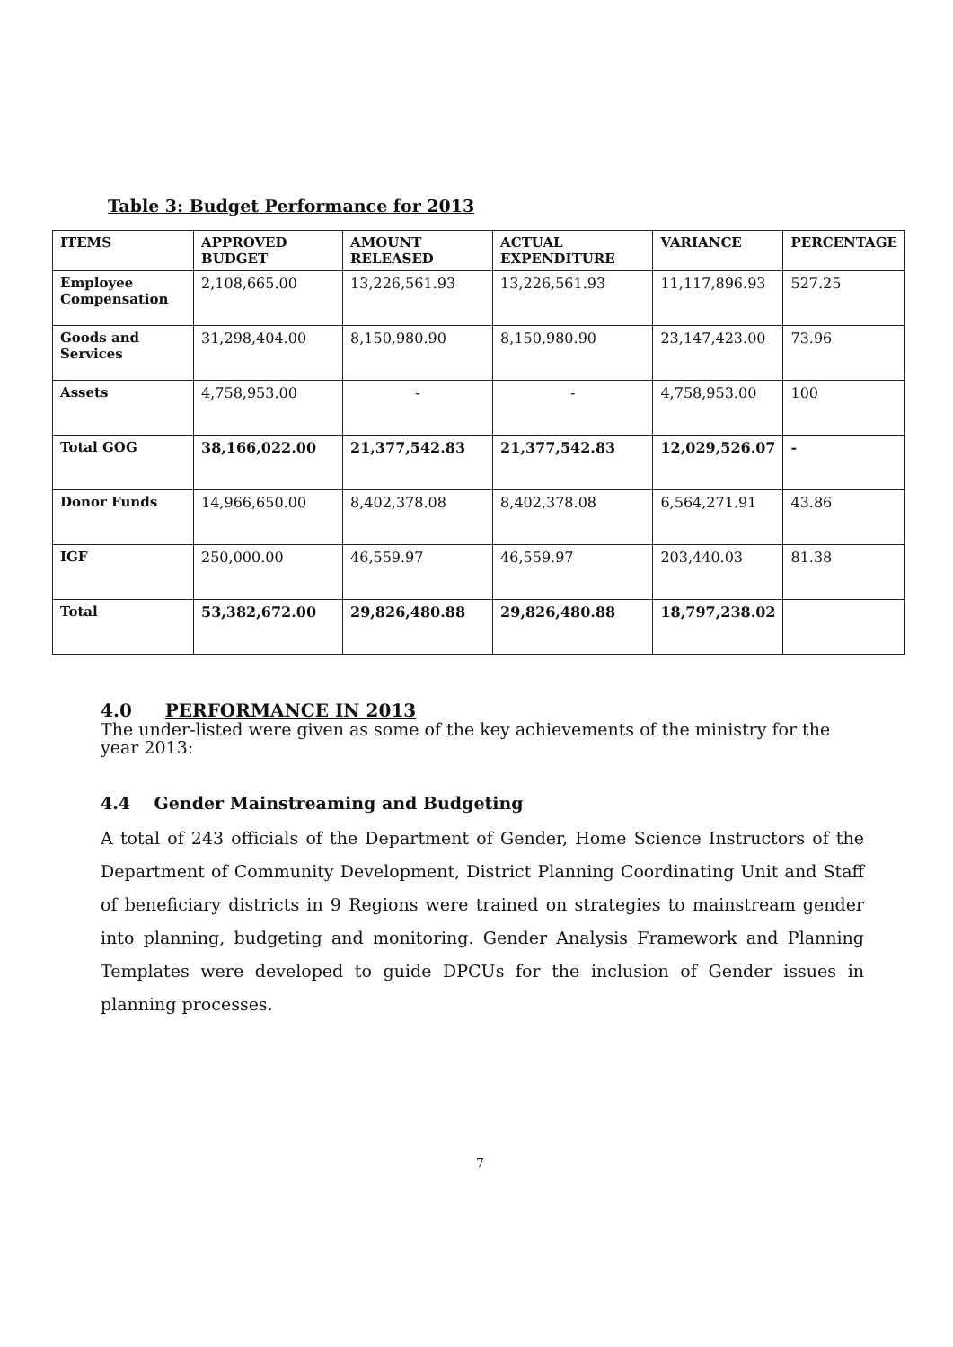Table 3: Budget Performance for 2013
| ITEMS | APPROVED BUDGET | AMOUNT RELEASED | ACTUAL EXPENDITURE | VARIANCE | PERCENTAGE |
| --- | --- | --- | --- | --- | --- |
| Employee Compensation | 2,108,665.00 | 13,226,561.93 | 13,226,561.93 | 11,117,896.93 | 527.25 |
| Goods and Services | 31,298,404.00 | 8,150,980.90 | 8,150,980.90 | 23,147,423.00 | 73.96 |
| Assets | 4,758,953.00 | - | - | 4,758,953.00 | 100 |
| Total GOG | 38,166,022.00 | 21,377,542.83 | 21,377,542.83 | 12,029,526.07 | - |
| Donor Funds | 14,966,650.00 | 8,402,378.08 | 8,402,378.08 | 6,564,271.91 | 43.86 |
| IGF | 250,000.00 | 46,559.97 | 46,559.97 | 203,440.03 | 81.38 |
| Total | 53,382,672.00 | 29,826,480.88 | 29,826,480.88 | 18,797,238.02 | |
4.0 PERFORMANCE IN 2013
The under-listed were given as some of the key achievements of the ministry for the year 2013:
4.4 Gender Mainstreaming and Budgeting
A total of 243 officials of the Department of Gender, Home Science Instructors of the Department of Community Development, District Planning Coordinating Unit and Staff of beneficiary districts in 9 Regions were trained on strategies to mainstream gender into planning, budgeting and monitoring. Gender Analysis Framework and Planning Templates were developed to guide DPCUs for the inclusion of Gender issues in planning processes.
7